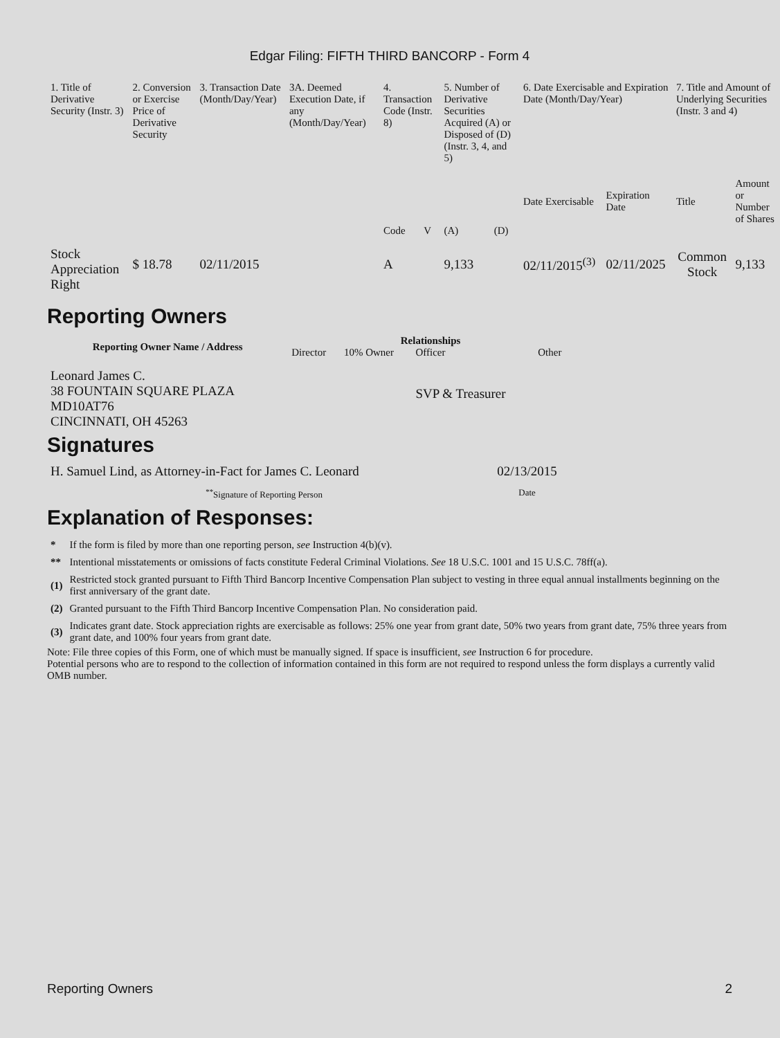Edgar Filing: FIFTH THIRD BANCORP - Form 4
| 1. Title of Derivative Security (Instr. 3) | 2. Conversion or Exercise Price of Derivative Security | 3. Transaction Date (Month/Day/Year) | 3A. Deemed Execution Date, if any (Month/Day/Year) | 4. Transaction Code (Instr. 8) | | 5. Number of Derivative Securities Acquired (A) or Disposed of (D) (Instr. 3, 4, and 5) | | 6. Date Exercisable and Expiration Date (Month/Day/Year) | | 7. Title and Amount of Underlying Securities (Instr. 3 and 4) | |
| | | | | | | | | Date Exercisable | Expiration Date | Title | Amount or Number of Shares |
| | | | | Code | V | (A) | (D) | | | | |
| Stock Appreciation Right | $ 18.78 | 02/11/2015 | | A | | 9,133 | | 02/11/2015<sup>(3)</sup> | 02/11/2025 | Common Stock | 9,133 |
Reporting Owners
| Reporting Owner Name / Address | Relationships | | | |
| --- | --- | --- | --- | --- |
| | Director | 10% Owner | Officer | Other |
| Leonard James C. 38 FOUNTAIN SQUARE PLAZA MD10AT76 CINCINNATI, OH 45263 | | | SVP & Treasurer | |
Signatures
| H. Samuel Lind, as Attorney-in-Fact for James C. Leonard | 02/13/2015 |
| <sup>**</sup> Signature of Reporting Person | Date |
Explanation of Responses:
| * | If the form is filed by more than one reporting person, see Instruction 4(b)(v). |
| ** | Intentional misstatements or omissions of facts constitute Federal Criminal Violations. See 18 U.S.C. 1001 and 15 U.S.C. 78ff(a). |
| (1) | Restricted stock granted pursuant to Fifth Third Bancorp Incentive Compensation Plan subject to vesting in three equal annual installments beginning on the first anniversary of the grant date. |
| (2) | Granted pursuant to the Fifth Third Bancorp Incentive Compensation Plan. No consideration paid. |
| (3) | Indicates grant date. Stock appreciation rights are exercisable as follows: 25% one year from grant date, 50% two years from grant date, 75% three years from grant date, and 100% four years from grant date. |
Note: File three copies of this Form, one of which must be manually signed. If space is insufficient, see Instruction 6 for procedure.
Potential persons who are to respond to the collection of information contained in this form are not required to respond unless the form displays a currently valid OMB number.
Reporting Owners 2